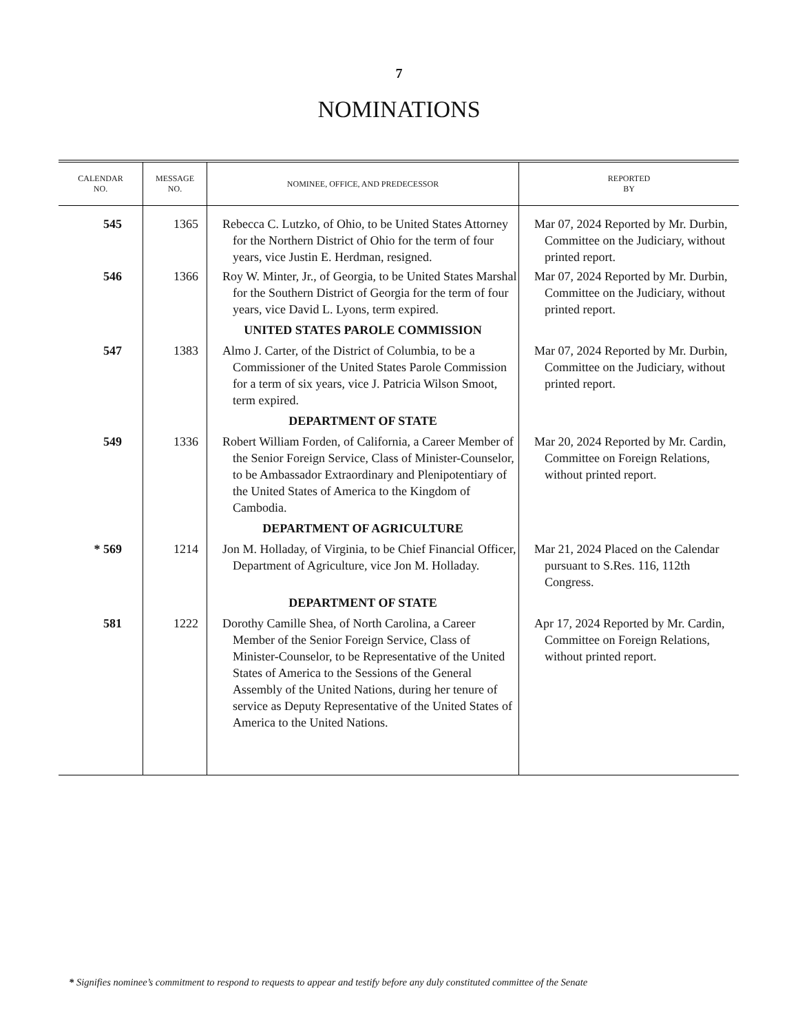7
NOMINATIONS
| CALENDAR NO. | MESSAGE NO. | NOMINEE, OFFICE, AND PREDECESSOR | REPORTED BY |
| --- | --- | --- | --- |
| 545 | 1365 | Rebecca C. Lutzko, of Ohio, to be United States Attorney for the Northern District of Ohio for the term of four years, vice Justin E. Herdman, resigned. | Mar 07, 2024 Reported by Mr. Durbin, Committee on the Judiciary, without printed report. |
| 546 | 1366 | Roy W. Minter, Jr., of Georgia, to be United States Marshal for the Southern District of Georgia for the term of four years, vice David L. Lyons, term expired. | Mar 07, 2024 Reported by Mr. Durbin, Committee on the Judiciary, without printed report. |
| | | UNITED STATES PAROLE COMMISSION | |
| 547 | 1383 | Almo J. Carter, of the District of Columbia, to be a Commissioner of the United States Parole Commission for a term of six years, vice J. Patricia Wilson Smoot, term expired. | Mar 07, 2024 Reported by Mr. Durbin, Committee on the Judiciary, without printed report. |
| | | DEPARTMENT OF STATE | |
| 549 | 1336 | Robert William Forden, of California, a Career Member of the Senior Foreign Service, Class of Minister-Counselor, to be Ambassador Extraordinary and Plenipotentiary of the United States of America to the Kingdom of Cambodia. | Mar 20, 2024 Reported by Mr. Cardin, Committee on Foreign Relations, without printed report. |
| | | DEPARTMENT OF AGRICULTURE | |
| * 569 | 1214 | Jon M. Holladay, of Virginia, to be Chief Financial Officer, Department of Agriculture, vice Jon M. Holladay. | Mar 21, 2024 Placed on the Calendar pursuant to S.Res. 116, 112th Congress. |
| | | DEPARTMENT OF STATE | |
| 581 | 1222 | Dorothy Camille Shea, of North Carolina, a Career Member of the Senior Foreign Service, Class of Minister-Counselor, to be Representative of the United States of America to the Sessions of the General Assembly of the United Nations, during her tenure of service as Deputy Representative of the United States of America to the United Nations. | Apr 17, 2024 Reported by Mr. Cardin, Committee on Foreign Relations, without printed report. |
* Signifies nominee’s commitment to respond to requests to appear and testify before any duly constituted committee of the Senate